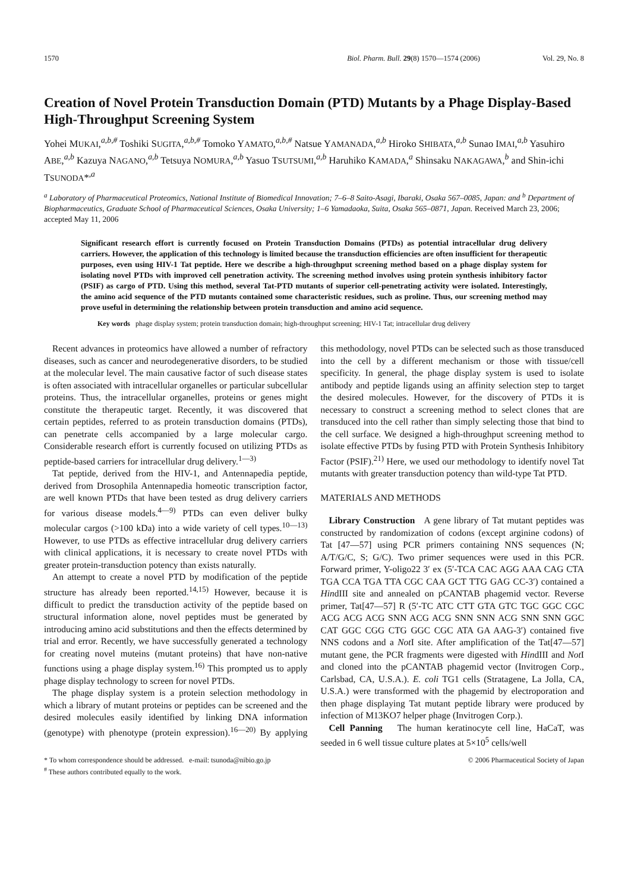1570 Biol. Pharm. Bull. 29(8) 1570—1574 (2006) Vol. 29, No. 8
Creation of Novel Protein Transduction Domain (PTD) Mutants by a Phage Display-Based High-Throughput Screening System
Yohei MUKAI,<sup>a,b,#</sup> Toshiki SUGITA,<sup>a,b,#</sup> Tomoko YAMATO,<sup>a,b,#</sup> Natsue YAMANADA,<sup>a,b</sup> Hiroko SHIBATA,<sup>a,b</sup> Sunao IMAI,<sup>a,b</sup> Yasuhiro ABE,<sup>a,b</sup> Kazuya NAGANO,<sup>a,b</sup> Tetsuya NOMURA,<sup>a,b</sup> Yasuo TSUTSUMI,<sup>a,b</sup> Haruhiko KAMADA,<sup>a</sup> Shinsaku NAKAGAWA,<sup>b</sup> and Shin-ichi TSUNODA*<sup>,a</sup>
<sup>a</sup> Laboratory of Pharmaceutical Proteomics, National Institute of Biomedical Innovation; 7–6–8 Saito-Asagi, Ibaraki, Osaka 567–0085, Japan: and <sup>b</sup> Department of Biopharmaceutics, Graduate School of Pharmaceutical Sciences, Osaka University; 1–6 Yamadaoka, Suita, Osaka 565–0871, Japan. Received March 23, 2006; accepted May 11, 2006
Significant research effort is currently focused on Protein Transduction Domains (PTDs) as potential intracellular drug delivery carriers. However, the application of this technology is limited because the transduction efficiencies are often insufficient for therapeutic purposes, even using HIV-1 Tat peptide. Here we describe a high-throughput screening method based on a phage display system for isolating novel PTDs with improved cell penetration activity. The screening method involves using protein synthesis inhibitory factor (PSIF) as cargo of PTD. Using this method, several Tat-PTD mutants of superior cell-penetrating activity were isolated. Interestingly, the amino acid sequence of the PTD mutants contained some characteristic residues, such as proline. Thus, our screening method may prove useful in determining the relationship between protein transduction and amino acid sequence.
Key words phage display system; protein transduction domain; high-throughput screening; HIV-1 Tat; intracellular drug delivery
Recent advances in proteomics have allowed a number of refractory diseases, such as cancer and neurodegenerative disorders, to be studied at the molecular level. The main causative factor of such disease states is often associated with intracellular organelles or particular subcellular proteins. Thus, the intracellular organelles, proteins or genes might constitute the therapeutic target. Recently, it was discovered that certain peptides, referred to as protein transduction domains (PTDs), can penetrate cells accompanied by a large molecular cargo. Considerable research effort is currently focused on utilizing PTDs as peptide-based carriers for intracellular drug delivery.<sup>1—3)</sup>
Tat peptide, derived from the HIV-1, and Antennapedia peptide, derived from Drosophila Antennapedia homeotic transcription factor, are well known PTDs that have been tested as drug delivery carriers for various disease models.<sup>4—9)</sup> PTDs can even deliver bulky molecular cargos (>100 kDa) into a wide variety of cell types.<sup>10—13)</sup> However, to use PTDs as effective intracellular drug delivery carriers with clinical applications, it is necessary to create novel PTDs with greater protein-transduction potency than exists naturally.
An attempt to create a novel PTD by modification of the peptide structure has already been reported.<sup>14,15)</sup> However, because it is difficult to predict the transduction activity of the peptide based on structural information alone, novel peptides must be generated by introducing amino acid substitutions and then the effects determined by trial and error. Recently, we have successfully generated a technology for creating novel muteins (mutant proteins) that have non-native functions using a phage display system.<sup>16)</sup> This prompted us to apply phage display technology to screen for novel PTDs.
The phage display system is a protein selection methodology in which a library of mutant proteins or peptides can be screened and the desired molecules easily identified by linking DNA information (genotype) with phenotype (protein expression).<sup>16—20)</sup> By applying this methodology, novel PTDs can be selected such as those transduced into the cell by a different mechanism or those with tissue/cell specificity. In general, the phage display system is used to isolate antibody and peptide ligands using an affinity selection step to target the desired molecules. However, for the discovery of PTDs it is necessary to construct a screening method to select clones that are transduced into the cell rather than simply selecting those that bind to the cell surface. We designed a high-throughput screening method to isolate effective PTDs by fusing PTD with Protein Synthesis Inhibitory Factor (PSIF).<sup>21)</sup> Here, we used our methodology to identify novel Tat mutants with greater transduction potency than wild-type Tat PTD.
MATERIALS AND METHODS
Library Construction A gene library of Tat mutant peptides was constructed by randomization of codons (except arginine codons) of Tat [47—57] using PCR primers containing NNS sequences (N; A/T/G/C, S; G/C). Two primer sequences were used in this PCR. Forward primer, Y-oligo22 3′ ex (5′-TCA CAC AGG AAA CAG CTA TGA CCA TGA TTA CGC CAA GCT TTG GAG CC-3′) contained a HindIII site and annealed on pCANTAB phagemid vector. Reverse primer, Tat[47—57] R (5′-TC ATC CTT GTA GTC TGC GGC CGC ACG ACG ACG SNN ACG ACG SNN SNN ACG SNN SNN GGC CAT GGC CGG CTG GGC CGC ATA GA AAG-3′) contained five NNS codons and a Not I site. After amplification of the Tat[47—57] mutant gene, the PCR fragments were digested with HindIII and Not I and cloned into the pCANTAB phagemid vector (Invitrogen Corp., Carlsbad, CA, U.S.A.). E. coli TG1 cells (Stratagene, La Jolla, CA, U.S.A.) were transformed with the phagemid by electroporation and then phage displaying Tat mutant peptide library were produced by infection of M13KO7 helper phage (Invitrogen Corp.).
Cell Panning The human keratinocyte cell line, HaCaT, was seeded in 6 well tissue culture plates at 5×10<sup>5</sup> cells/well
* To whom correspondence should be addressed. e-mail: tsunoda@nibio.go.jp
<sup>#</sup> These authors contributed equally to the work. © 2006 Pharmaceutical Society of Japan